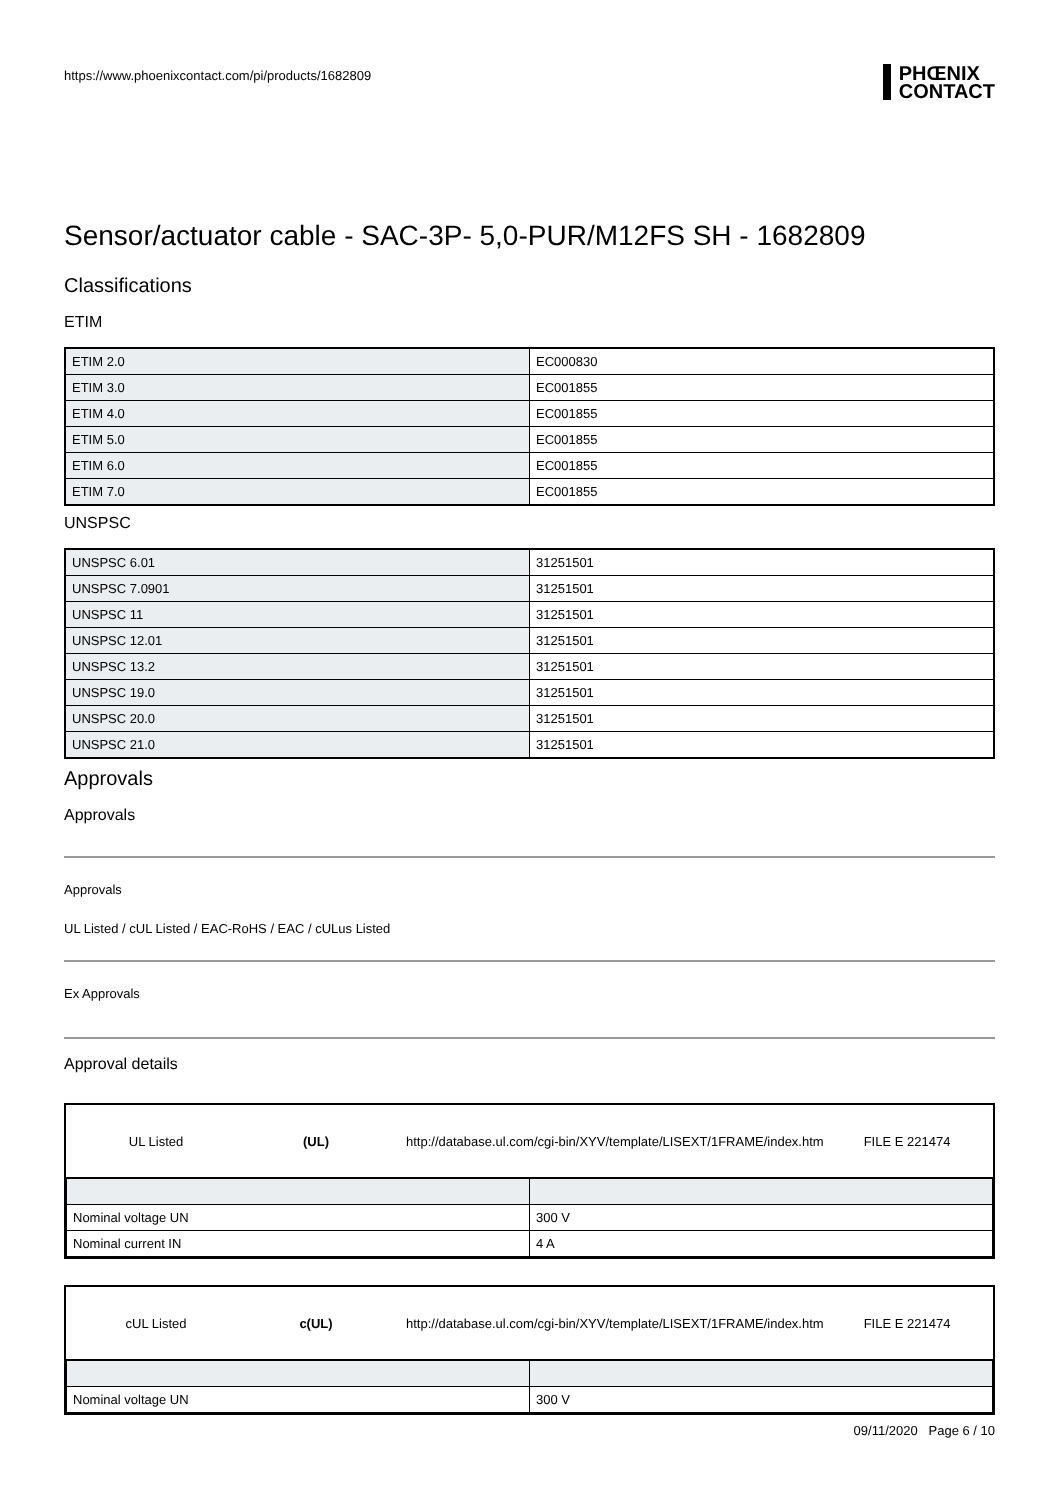https://www.phoenixcontact.com/pi/products/1682809
PHŒNIX
CONTACT
Sensor/actuator cable - SAC-3P- 5,0-PUR/M12FS SH - 1682809
Classifications
ETIM
| ETIM 2.0 | EC000830 |
| ETIM 3.0 | EC001855 |
| ETIM 4.0 | EC001855 |
| ETIM 5.0 | EC001855 |
| ETIM 6.0 | EC001855 |
| ETIM 7.0 | EC001855 |
UNSPSC
| UNSPSC 6.01 | 31251501 |
| UNSPSC 7.0901 | 31251501 |
| UNSPSC 11 | 31251501 |
| UNSPSC 12.01 | 31251501 |
| UNSPSC 13.2 | 31251501 |
| UNSPSC 19.0 | 31251501 |
| UNSPSC 20.0 | 31251501 |
| UNSPSC 21.0 | 31251501 |
Approvals
Approvals
Approvals
UL Listed / cUL Listed / EAC-RoHS / EAC / cULus Listed
Ex Approvals
Approval details
UL Listed (UL) http://database.ul.com/cgi-bin/XYV/template/LISEXT/1FRAME/index.htm FILE E 221474
| Nominal voltage UN | 300 V |
| Nominal current IN | 4 A |
cUL Listed c(UL) http://database.ul.com/cgi-bin/XYV/template/LISEXT/1FRAME/index.htm FILE E 221474
| Nominal voltage UN | 300 V |
09/11/2020 Page 6 / 10